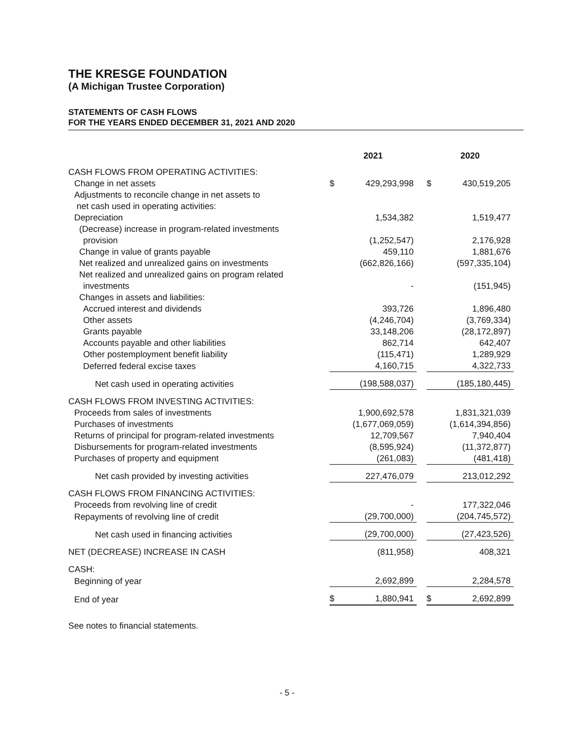THE KRESGE FOUNDATION
(A Michigan Trustee Corporation)
STATEMENTS OF CASH FLOWS
FOR THE YEARS ENDED DECEMBER 31, 2021 AND 2020
| | 2021 | | | 2020 | |
| --- | --- | --- | --- | --- | --- |
| CASH FLOWS FROM OPERATING ACTIVITIES: | | | | | |
| Change in net assets | $ | 429,293,998 | | $ | 430,519,205 |
| Adjustments to reconcile change in net assets to | | | | | |
| net cash used in operating activities: | | | | | |
| Depreciation | | 1,534,382 | | | 1,519,477 |
| (Decrease) increase in program-related investments | | | | | |
| provision | | (1,252,547) | | | 2,176,928 |
| Change in value of grants payable | | 459,110 | | | 1,881,676 |
| Net realized and unrealized gains on investments | | (662,826,166) | | | (597,335,104) |
| Net realized and unrealized gains on program related | | | | | |
| investments | | - | | | (151,945) |
| Changes in assets and liabilities: | | | | | |
| Accrued interest and dividends | | 393,726 | | | 1,896,480 |
| Other assets | | (4,246,704) | | | (3,769,334) |
| Grants payable | | 33,148,206 | | | (28,172,897) |
| Accounts payable and other liabilities | | 862,714 | | | 642,407 |
| Other postemployment benefit liability | | (115,471) | | | 1,289,929 |
| Deferred federal excise taxes | | 4,160,715 | | | 4,322,733 |
| Net cash used in operating activities | | (198,588,037) | | | (185,180,445) |
| CASH FLOWS FROM INVESTING ACTIVITIES: | | | | | |
| Proceeds from sales of investments | | 1,900,692,578 | | | 1,831,321,039 |
| Purchases of investments | | (1,677,069,059) | | | (1,614,394,856) |
| Returns of principal for program-related investments | | 12,709,567 | | | 7,940,404 |
| Disbursements for program-related investments | | (8,595,924) | | | (11,372,877) |
| Purchases of property and equipment | | (261,083) | | | (481,418) |
| Net cash provided by investing activities | | 227,476,079 | | | 213,012,292 |
| CASH FLOWS FROM FINANCING ACTIVITIES: | | | | | |
| Proceeds from revolving line of credit | | - | | | 177,322,046 |
| Repayments of revolving line of credit | | (29,700,000) | | | (204,745,572) |
| Net cash used in financing activities | | (29,700,000) | | | (27,423,526) |
| NET (DECREASE) INCREASE IN CASH | | (811,958) | | | 408,321 |
| CASH: | | | | | |
| Beginning of year | | 2,692,899 | | | 2,284,578 |
| End of year | $ | 1,880,941 | | $ | 2,692,899 |
See notes to financial statements.
- 5 -